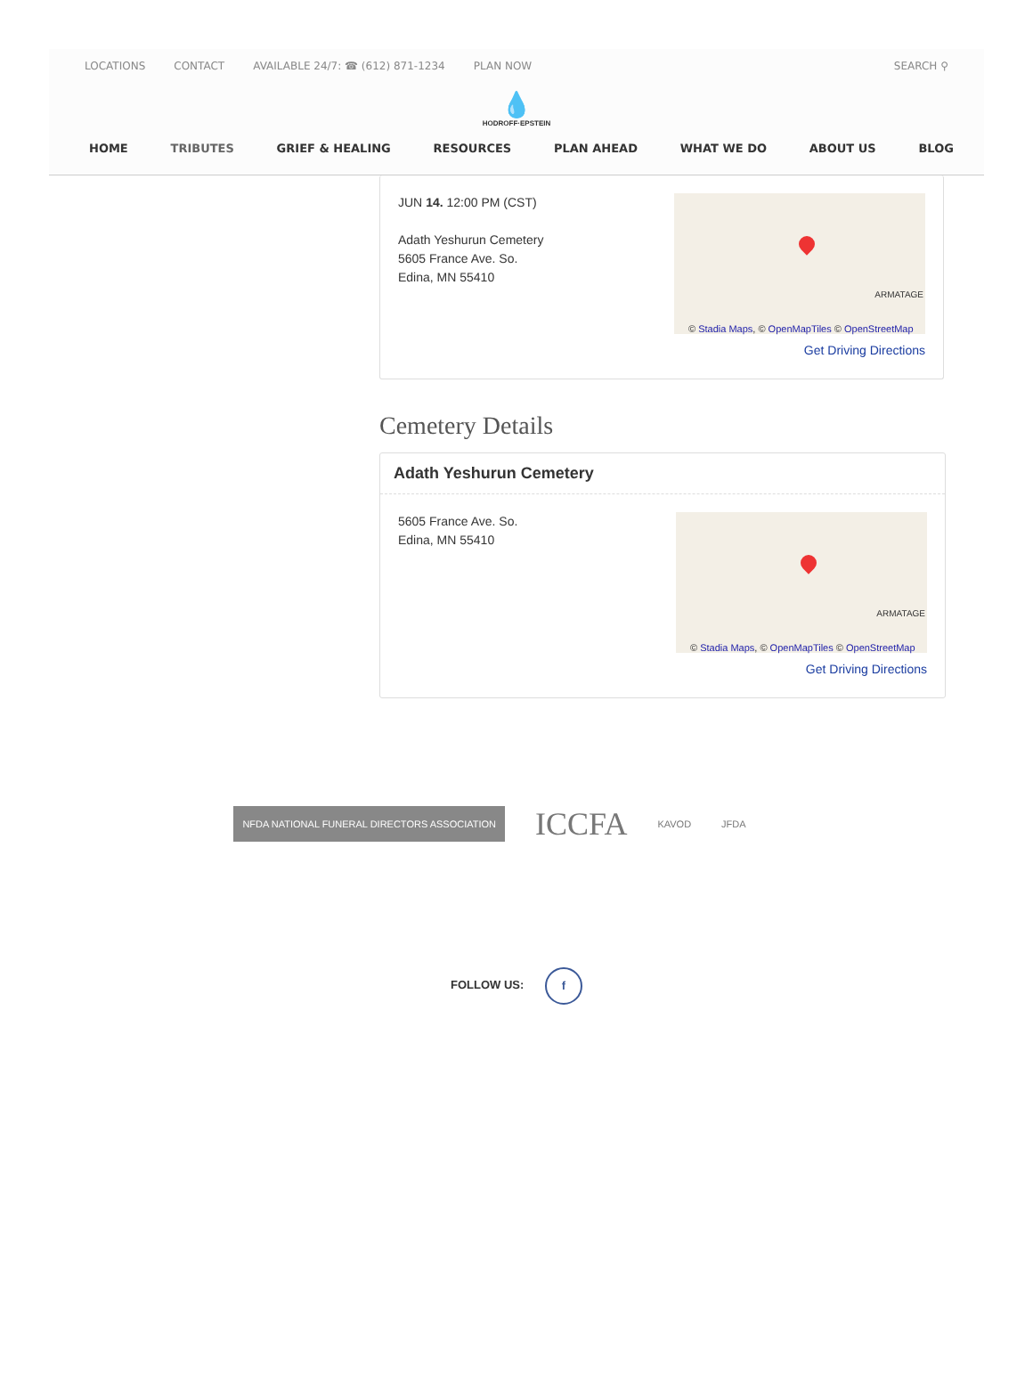LOCATIONS CONTACT AVAILABLE 24/7: ☎ (612) 871-1234 PLAN NOW SEARCH ⚲
💧
HODROFF·EPSTEIN
HOME TRIBUTES GRIEF & HEALING RESOURCES PLAN AHEAD WHAT WE DO ABOUT US BLOG
JUN 14. 12:00 PM (CST)
Adath Yeshurun Cemetery
5605 France Ave. So.
Edina, MN 55410
ARMATAGE
© Stadia Maps, © OpenMapTiles © OpenStreetMap
Get Driving Directions
Cemetery Details
Adath Yeshurun Cemetery
5605 France Ave. So.
Edina, MN 55410
ARMATAGE
© Stadia Maps, © OpenMapTiles © OpenStreetMap
Get Driving Directions
NFDA NATIONAL FUNERAL DIRECTORS ASSOCIATION ICCFA KAVOD JFDA
FOLLOW US: f